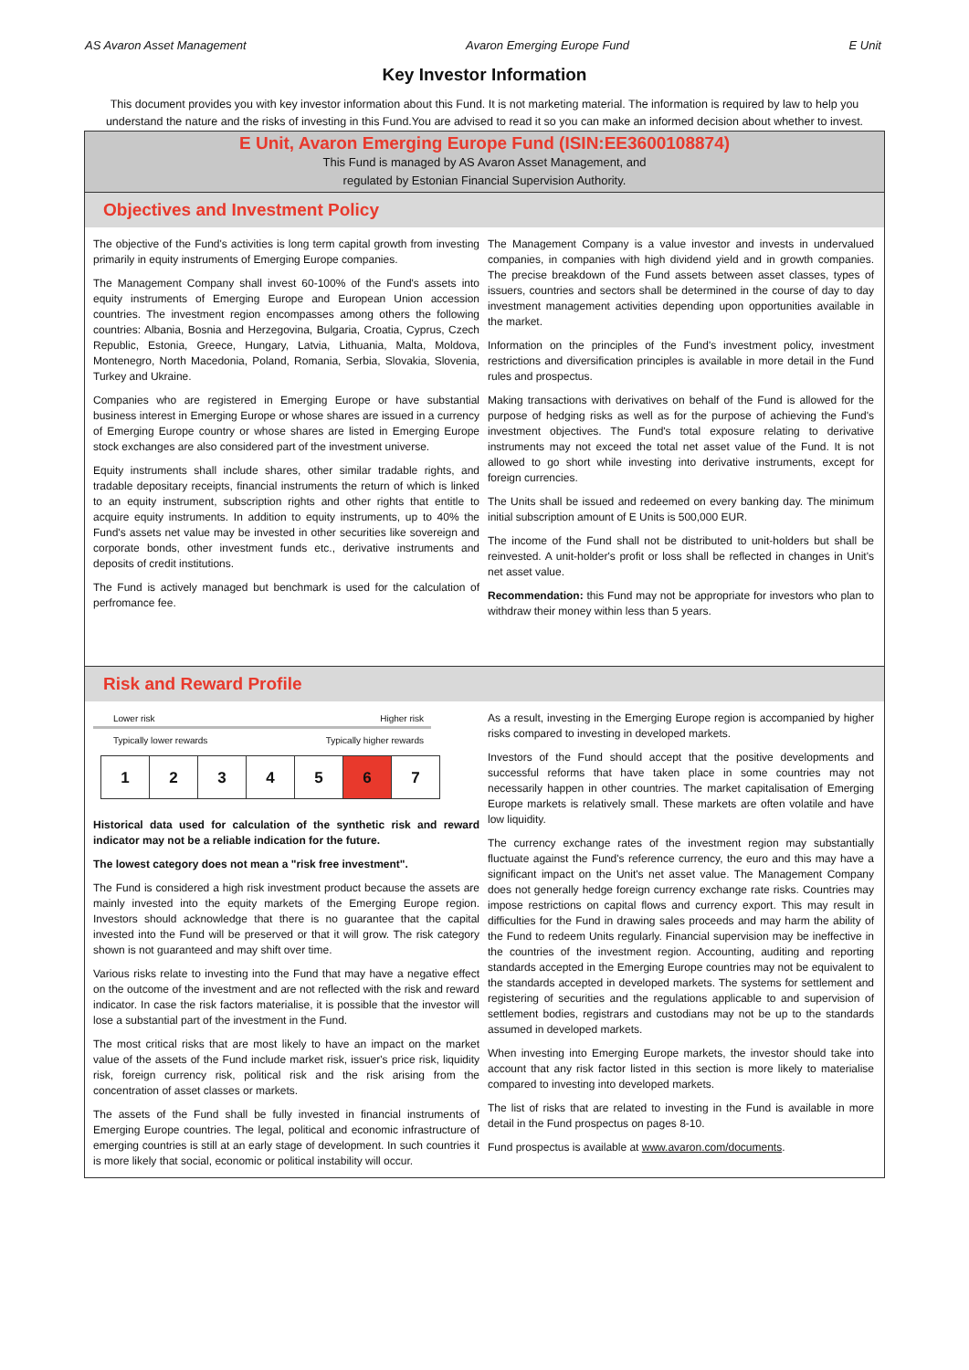AS Avaron Asset Management Avaron Emerging Europe Fund E Unit
Key Investor Information
This document provides you with key investor information about this Fund. It is not marketing material. The information is required by law to help you understand the nature and the risks of investing in this Fund.You are advised to read it so you can make an informed decision about whether to invest.
E Unit, Avaron Emerging Europe Fund (ISIN:EE3600108874)
This Fund is managed by AS Avaron Asset Management, and
regulated by Estonian Financial Supervision Authority.
Objectives and Investment Policy
The objective of the Fund's activities is long term capital growth from investing primarily in equity instruments of Emerging Europe companies.
The Management Company shall invest 60-100% of the Fund's assets into equity instruments of Emerging Europe and European Union accession countries. The investment region encompasses among others the following countries: Albania, Bosnia and Herzegovina, Bulgaria, Croatia, Cyprus, Czech Republic, Estonia, Greece, Hungary, Latvia, Lithuania, Malta, Moldova, Montenegro, North Macedonia, Poland, Romania, Serbia, Slovakia, Slovenia, Turkey and Ukraine.
Companies who are registered in Emerging Europe or have substantial business interest in Emerging Europe or whose shares are issued in a currency of Emerging Europe country or whose shares are listed in Emerging Europe stock exchanges are also considered part of the investment universe.
Equity instruments shall include shares, other similar tradable rights, and tradable depositary receipts, financial instruments the return of which is linked to an equity instrument, subscription rights and other rights that entitle to acquire equity instruments. In addition to equity instruments, up to 40% the Fund's assets net value may be invested in other securities like sovereign and corporate bonds, other investment funds etc., derivative instruments and deposits of credit institutions.
The Fund is actively managed but benchmark is used for the calculation of perfromance fee.
The Management Company is a value investor and invests in undervalued companies, in companies with high dividend yield and in growth companies. The precise breakdown of the Fund assets between asset classes, types of issuers, countries and sectors shall be determined in the course of day to day investment management activities depending upon opportunities available in the market.
Information on the principles of the Fund's investment policy, investment restrictions and diversification principles is available in more detail in the Fund rules and prospectus.
Making transactions with derivatives on behalf of the Fund is allowed for the purpose of hedging risks as well as for the purpose of achieving the Fund's investment objectives. The Fund's total exposure relating to derivative instruments may not exceed the total net asset value of the Fund. It is not allowed to go short while investing into derivative instruments, except for foreign currencies.
The Units shall be issued and redeemed on every banking day. The minimum initial subscription amount of E Units is 500,000 EUR.
The income of the Fund shall not be distributed to unit-holders but shall be reinvested. A unit-holder's profit or loss shall be reflected in changes in Unit's net asset value.
Recommendation: this Fund may not be appropriate for investors who plan to withdraw their money within less than 5 years.
Risk and Reward Profile
Lower risk Higher risk
Typically lower rewards Typically higher rewards
| 1 | 2 | 3 | 4 | 5 | 6 | 7 |
Historical data used for calculation of the synthetic risk and reward indicator may not be a reliable indication for the future.
The lowest category does not mean a "risk free investment".
The Fund is considered a high risk investment product because the assets are mainly invested into the equity markets of the Emerging Europe region. Investors should acknowledge that there is no guarantee that the capital invested into the Fund will be preserved or that it will grow. The risk category shown is not guaranteed and may shift over time.
Various risks relate to investing into the Fund that may have a negative effect on the outcome of the investment and are not reflected with the risk and reward indicator. In case the risk factors materialise, it is possible that the investor will lose a substantial part of the investment in the Fund.
The most critical risks that are most likely to have an impact on the market value of the assets of the Fund include market risk, issuer's price risk, liquidity risk, foreign currency risk, political risk and the risk arising from the concentration of asset classes or markets.
The assets of the Fund shall be fully invested in financial instruments of Emerging Europe countries. The legal, political and economic infrastructure of emerging countries is still at an early stage of development. In such countries it is more likely that social, economic or political instability will occur.
As a result, investing in the Emerging Europe region is accompanied by higher risks compared to investing in developed markets.
Investors of the Fund should accept that the positive developments and successful reforms that have taken place in some countries may not necessarily happen in other countries. The market capitalisation of Emerging Europe markets is relatively small. These markets are often volatile and have low liquidity.
The currency exchange rates of the investment region may substantially fluctuate against the Fund's reference currency, the euro and this may have a significant impact on the Unit's net asset value. The Management Company does not generally hedge foreign currency exchange rate risks. Countries may impose restrictions on capital flows and currency export. This may result in difficulties for the Fund in drawing sales proceeds and may harm the ability of the Fund to redeem Units regularly. Financial supervision may be ineffective in the countries of the investment region. Accounting, auditing and reporting standards accepted in the Emerging Europe countries may not be equivalent to the standards accepted in developed markets. The systems for settlement and registering of securities and the regulations applicable to and supervision of settlement bodies, registrars and custodians may not be up to the standards assumed in developed markets.
When investing into Emerging Europe markets, the investor should take into account that any risk factor listed in this section is more likely to materialise compared to investing into developed markets.
The list of risks that are related to investing in the Fund is available in more detail in the Fund prospectus on pages 8-10.
Fund prospectus is available at www.avaron.com/documents.